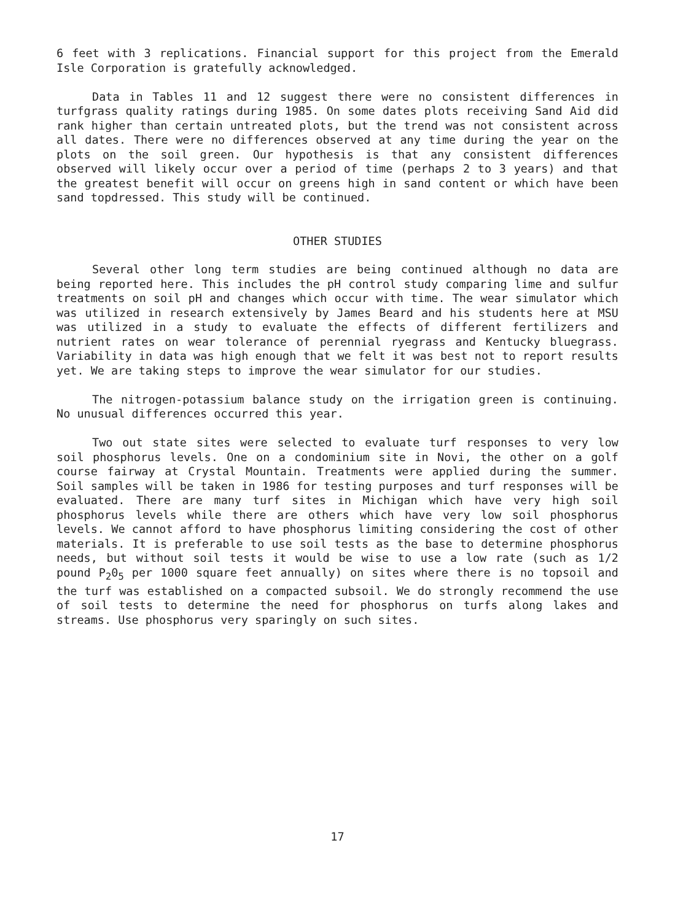6 feet with 3 replications. Financial support for this project from the Emerald Isle Corporation is gratefully acknowledged.
Data in Tables 11 and 12 suggest there were no consistent differences in turfgrass quality ratings during 1985. On some dates plots receiving Sand Aid did rank higher than certain untreated plots, but the trend was not consistent across all dates. There were no differences observed at any time during the year on the plots on the soil green. Our hypothesis is that any consistent differences observed will likely occur over a period of time (perhaps 2 to 3 years) and that the greatest benefit will occur on greens high in sand content or which have been sand topdressed. This study will be continued.
OTHER STUDIES
Several other long term studies are being continued although no data are being reported here. This includes the pH control study comparing lime and sulfur treatments on soil pH and changes which occur with time. The wear simulator which was utilized in research extensively by James Beard and his students here at MSU was utilized in a study to evaluate the effects of different fertilizers and nutrient rates on wear tolerance of perennial ryegrass and Kentucky bluegrass. Variability in data was high enough that we felt it was best not to report results yet. We are taking steps to improve the wear simulator for our studies.
The nitrogen-potassium balance study on the irrigation green is continuing. No unusual differences occurred this year.
Two out state sites were selected to evaluate turf responses to very low soil phosphorus levels. One on a condominium site in Novi, the other on a golf course fairway at Crystal Mountain. Treatments were applied during the summer. Soil samples will be taken in 1986 for testing purposes and turf responses will be evaluated. There are many turf sites in Michigan which have very high soil phosphorus levels while there are others which have very low soil phosphorus levels. We cannot afford to have phosphorus limiting considering the cost of other materials. It is preferable to use soil tests as the base to determine phosphorus needs, but without soil tests it would be wise to use a low rate (such as 1/2 pound P<sub>2</sub>0<sub>5</sub> per 1000 square feet annually) on sites where there is no topsoil and the turf was established on a compacted subsoil. We do strongly recommend the use of soil tests to determine the need for phosphorus on turfs along lakes and streams. Use phosphorus very sparingly on such sites.
17